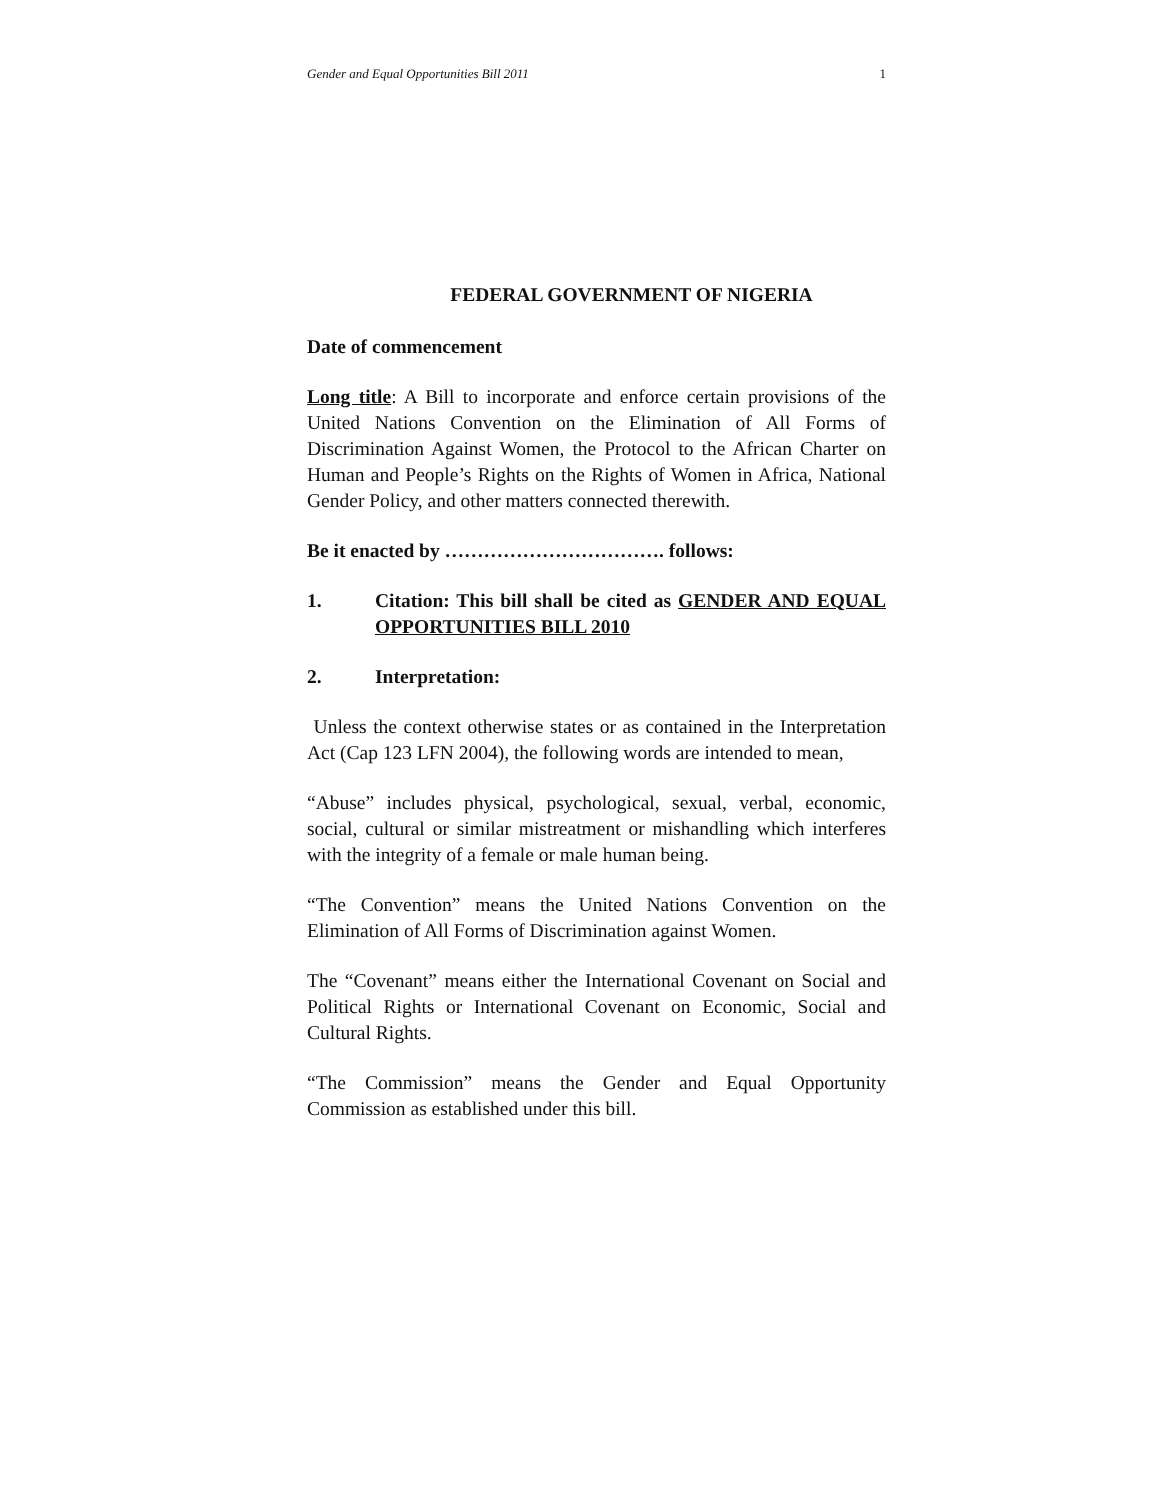Gender and Equal Opportunities Bill 2011 1
FEDERAL GOVERNMENT OF NIGERIA
Date of commencement
Long title: A Bill to incorporate and enforce certain provisions of the United Nations Convention on the Elimination of All Forms of Discrimination Against Women, the Protocol to the African Charter on Human and People’s Rights on the Rights of Women in Africa, National Gender Policy, and other matters connected therewith.
Be it enacted by ……………………………. follows:
1. Citation: This bill shall be cited as GENDER AND EQUAL OPPORTUNITIES BILL 2010
2. Interpretation:
Unless the context otherwise states or as contained in the Interpretation Act (Cap 123 LFN 2004), the following words are intended to mean,
“Abuse” includes physical, psychological, sexual, verbal, economic, social, cultural or similar mistreatment or mishandling which interferes with the integrity of a female or male human being.
“The Convention” means the United Nations Convention on the Elimination of All Forms of Discrimination against Women.
The “Covenant” means either the International Covenant on Social and Political Rights or International Covenant on Economic, Social and Cultural Rights.
“The Commission” means the Gender and Equal Opportunity Commission as established under this bill.